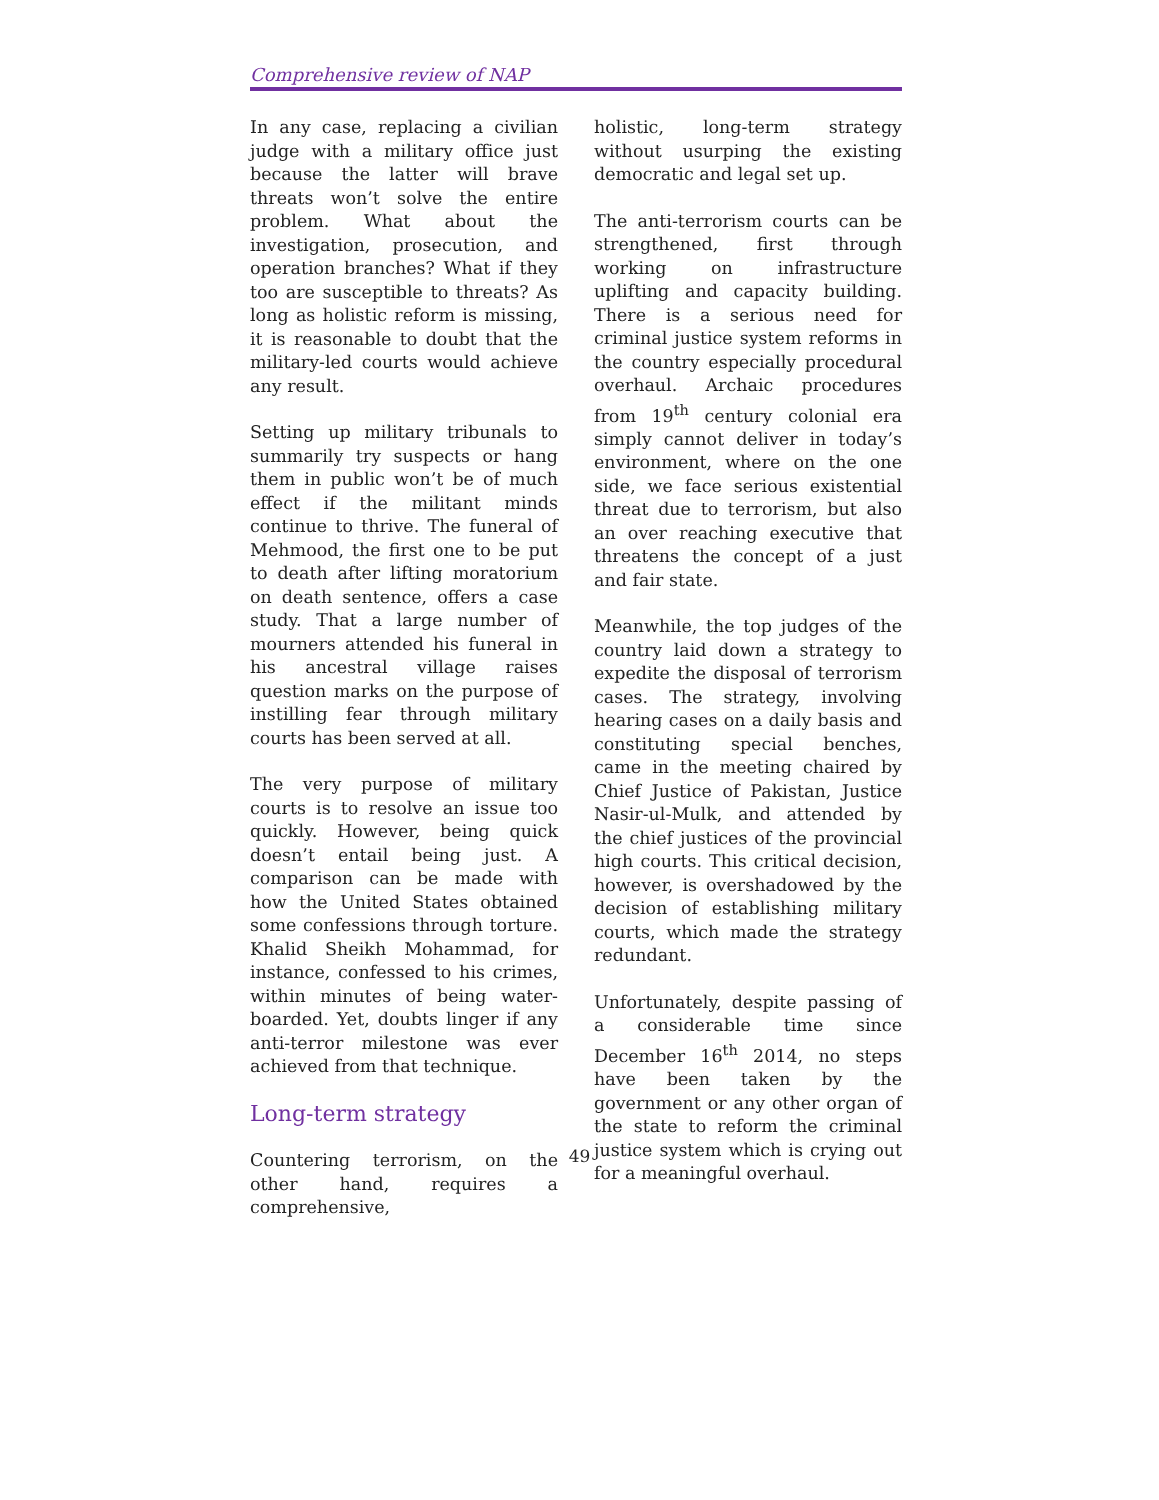Comprehensive review of NAP
In any case, replacing a civilian judge with a military office just because the latter will brave threats won’t solve the entire problem. What about the investigation, prosecution, and operation branches? What if they too are susceptible to threats? As long as holistic reform is missing, it is reasonable to doubt that the military-led courts would achieve any result.
Setting up military tribunals to summarily try suspects or hang them in public won’t be of much effect if the militant minds continue to thrive. The funeral of Mehmood, the first one to be put to death after lifting moratorium on death sentence, offers a case study. That a large number of mourners attended his funeral in his ancestral village raises question marks on the purpose of instilling fear through military courts has been served at all.
The very purpose of military courts is to resolve an issue too quickly. However, being quick doesn’t entail being just. A comparison can be made with how the United States obtained some confessions through torture. Khalid Sheikh Mohammad, for instance, confessed to his crimes, within minutes of being water-boarded. Yet, doubts linger if any anti-terror milestone was ever achieved from that technique.
Long-term strategy
Countering terrorism, on the other hand, requires a comprehensive,
holistic, long-term strategy without usurping the existing democratic and legal set up.
The anti-terrorism courts can be strengthened, first through working on infrastructure uplifting and capacity building. There is a serious need for criminal justice system reforms in the country especially procedural overhaul. Archaic procedures from 19<sup>th</sup> century colonial era simply cannot deliver in today’s environment, where on the one side, we face serious existential threat due to terrorism, but also an over reaching executive that threatens the concept of a just and fair state.
Meanwhile, the top judges of the country laid down a strategy to expedite the disposal of terrorism cases. The strategy, involving hearing cases on a daily basis and constituting special benches, came in the meeting chaired by Chief Justice of Pakistan, Justice Nasir-ul-Mulk, and attended by the chief justices of the provincial high courts. This critical decision, however, is overshadowed by the decision of establishing military courts, which made the strategy redundant.
Unfortunately, despite passing of a considerable time since December 16<sup>th</sup> 2014, no steps have been taken by the government or any other organ of the state to reform the criminal justice system which is crying out for a meaningful overhaul.
49